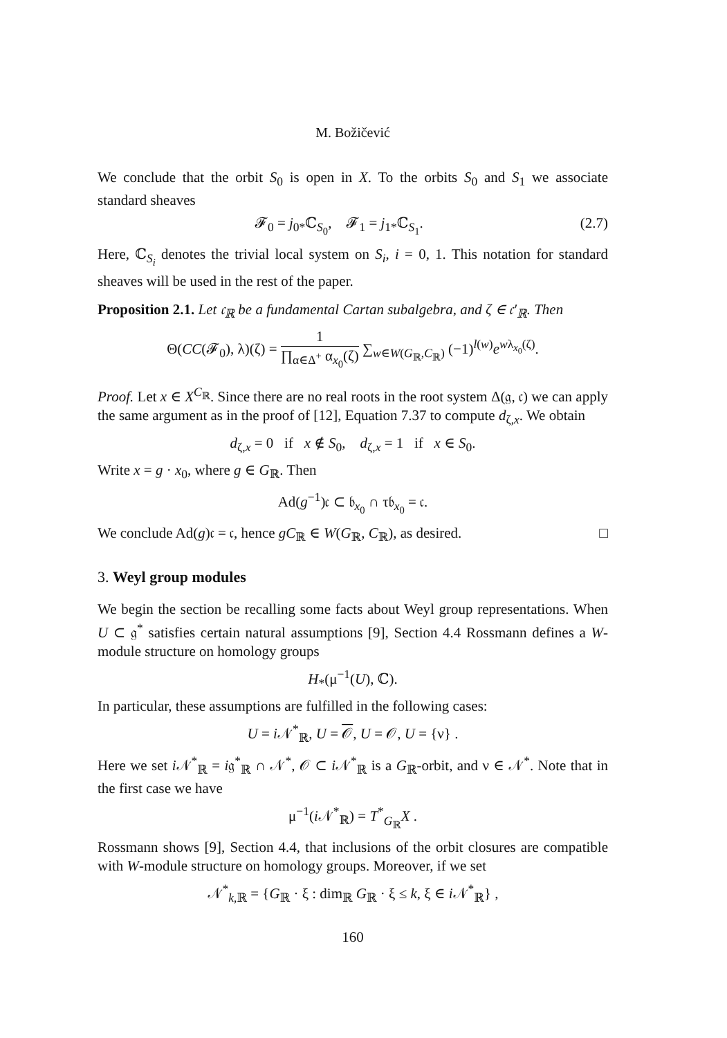M. Božičević
We conclude that the orbit S<sub>0</sub> is open in X. To the orbits S<sub>0</sub> and S<sub>1</sub> we associate standard sheaves
𝓕<sub>0</sub> = j<sub>0*</sub>ℂ<sub>S<sub>0</sub></sub>, 𝓕<sub>1</sub> = j<sub>1*</sub>ℂ<sub>S<sub>1</sub></sub>. (2.7)
Here, ℂ<sub>S<sub>i</sub></sub> denotes the trivial local system on S<sub>i</sub>, i = 0, 1. This notation for standard sheaves will be used in the rest of the paper.
Proposition 2.1. Let 𝔠<sub>ℝ</sub> be a fundamental Cartan subalgebra, and ζ ∈ 𝔠′<sub>ℝ</sub>. Then
Θ(CC(𝓕<sub>0</sub>), λ)(ζ) = 1 ∏<sub>α∈Δ<sup>+</sup></sub> α<sub>x<sub>0</sub></sub>(ζ) ∑<sub>w∈W(G<sub>ℝ</sub>,C<sub>ℝ</sub>)</sub> (−1)<sup>l(w)</sup>e<sup>wλ<sub>x<sub>0</sub></sub>(ζ)</sup>.
Proof. Let x ∈ X<sup>C<sub>ℝ</sub></sup>. Since there are no real roots in the root system Δ(𝔤, 𝔠) we can apply the same argument as in the proof of [12], Equation 7.37 to compute d<sub>ζ,x</sub>. We obtain
d<sub>ζ,x</sub> = 0 if x ∉ S<sub>0</sub>, d<sub>ζ,x</sub> = 1 if x ∈ S<sub>0</sub>.
Write x = g · x<sub>0</sub>, where g ∈ G<sub>ℝ</sub>. Then
Ad(g<sup>−1</sup>)𝔠 ⊂ 𝔟<sub>x<sub>0</sub></sub> ∩ τ𝔟<sub>x<sub>0</sub></sub> = 𝔠.
We conclude Ad(g)𝔠 = 𝔠, hence gC<sub>ℝ</sub> ∈ W(G<sub>ℝ</sub>, C<sub>ℝ</sub>), as desired. □
3. Weyl group modules
We begin the section be recalling some facts about Weyl group representations. When U ⊂ 𝔤<sup>*</sup> satisfies certain natural assumptions [9], Section 4.4 Rossmann defines a W-module structure on homology groups
H<sub>*</sub>(μ<sup>−1</sup>(U), ℂ).
In particular, these assumptions are fulfilled in the following cases:
U = i 𝒩<sup>*</sup><sub>ℝ</sub>, U = 𝒪, U = 𝒪, U = {ν} .
Here we set i 𝒩<sup>*</sup><sub>ℝ</sub> = i𝔤<sup>*</sup><sub>ℝ</sub> ∩ 𝒩<sup>*</sup>, 𝒪 ⊂ i 𝒩<sup>*</sup><sub>ℝ</sub> is a G<sub>ℝ</sub>-orbit, and ν ∈ 𝒩<sup>*</sup>. Note that in the first case we have
μ<sup>−1</sup>(i 𝒩<sup>*</sup><sub>ℝ</sub>) = T<sup>*</sup><sub>G<sub>ℝ</sub></sub>X .
Rossmann shows [9], Section 4.4, that inclusions of the orbit closures are compatible with W-module structure on homology groups. Moreover, if we set
𝒩<sup>*</sup><sub>k,ℝ</sub> = {G<sub>ℝ</sub> · ξ : dim<sub>ℝ</sub> G<sub>ℝ</sub> · ξ ≤ k, ξ ∈ i 𝒩<sup>*</sup><sub>ℝ</sub>} ,
160